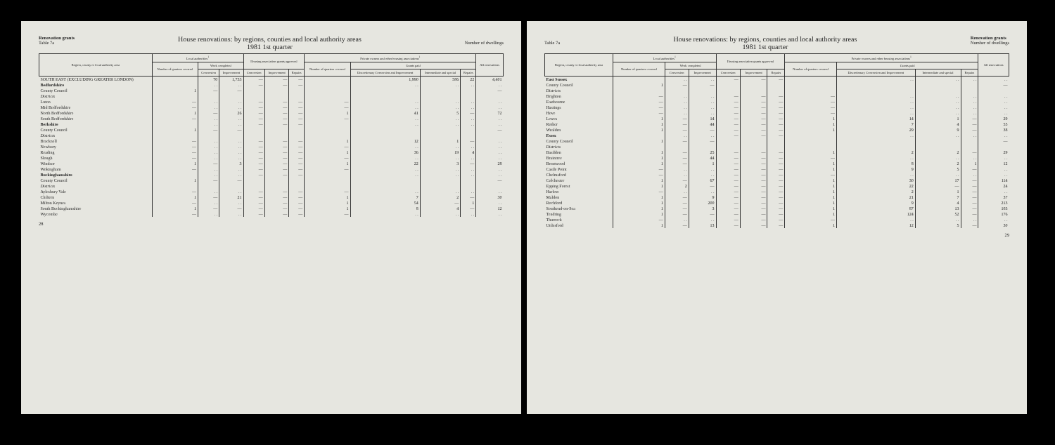Renovation grants
Table 7a
House renovations: by regions, counties and local authority areas
1981 1st quarter
Number of dwellings
| Region, county or local authority area | Local authorities<sup>1</sup> | | | Housing association grants approved | | | Private owners and other housing associations<sup>1</sup> | | | | All renovations |
| --- | --- | --- | --- | --- | --- | --- | --- | --- | --- | --- | --- |
| | Number of quarters covered | Work completed | | | | | Number of quarters covered | Grants paid | | | |
| | | Conversion | Improvement | Conversion | Improvement | Repairs | | Discretionary Conversion and Improvement | Intermediate and special | Repairs | |
| SOUTH EAST (EXCLUDING GREATER LONDON) | | 70 | 1,733 | — | — | — | | 1,990 | 586 | 22 | 4,401 |
| Bedfordshire | | . . | . . | — | — | — | | . . | . . | . . | . . |
| County Council | 1 | — | — | | | | | | | | — |
| Districts | | | | | | | | | | | |
| Luton | — | . . | . . | — | — | — | — | . . | . . | . . | . . |
| Mid Bedfordshire | — | . . | . . | — | — | — | — | . . | . . | . . | . . |
| North Bedfordshire | 1 | — | 26 | — | — | — | 1 | 41 | 5 | — | 72 |
| South Bedfordshire | — | . . | . . | — | — | — | — | . . | . . | . . | . . |
| Berkshire | | . . | . . | — | — | — | | . . | . . | . . | . . |
| County Council | 1 | — | — | | | | | | | | — |
| Districts | | | | | | | | | | | |
| Bracknell | — | . . | . . | — | — | — | 1 | 12 | 1 | — | . . |
| Newbury | — | . . | . . | — | — | — | — | . . | . . | . . | . . |
| Reading | — | . . | . . | — | — | — | 1 | 36 | 19 | 4 | . . |
| Slough | — | . . | . . | — | — | — | — | . . | . . | . . | . . |
| Windsor | 1 | — | 3 | — | — | — | 1 | 22 | 3 | — | 28 |
| Wokingham | — | . . | . . | — | — | — | — | . . | . . | . . | . . |
| Buckinghamshire | | . . | . . | — | — | — | | . . | . . | . . | . . |
| County Council | 1 | — | — | | | | | | | | — |
| Districts | | | | | | | | | | | |
| Aylesbury Vale | — | . . | . . | — | — | — | — | . . | . . | . . | . . |
| Chiltern | 1 | — | 21 | — | — | — | 1 | 7 | 2 | — | 30 |
| Milton Keynes | — | . . | . . | — | — | — | 1 | 54 | — | 1 | . . |
| South Buckinghamshire | 1 | — | — | — | — | — | 1 | 8 | 4 | — | 12 |
| Wycombe | — | . . | . . | — | — | — | — | . . | . . | . . | . . |
28
Table 7a
House renovations: by regions, counties and local authority areas
1981 1st quarter
Renovation grants
Number of dwellings
| Region, county or local authority area | Local authorities<sup>1</sup> | | | Housing association grants approved | | | Private owners and other housing associations<sup>1</sup> | | | | All renovations |
| --- | --- | --- | --- | --- | --- | --- | --- | --- | --- | --- | --- |
| | Number of quarters covered | Work completed | | | | | Number of quarters covered | Grants paid | | | |
| | | Conversion | Improvement | Conversion | Improvement | Repairs | | Discretionary Conversion and Improvement | Intermediate and special | Repairs | |
| East Sussex | | . . | . . | — | — | — | | . . | . . | . . | . . |
| County Council | 1 | — | — | | | | | | | | — |
| Districts | | | | | | | | | | | |
| Brighton | — | . . | . . | — | — | — | — | . . | . . | . . | . . |
| Eastbourne | — | . . | . . | — | — | — | — | . . | . . | . . | . . |
| Hastings | — | . . | . . | — | — | — | — | . . | . . | . . | . . |
| Hove | — | . . | . . | — | — | — | — | . . | . . | . . | . . |
| Lewes | 1 | — | 14 | — | — | — | 1 | 14 | 1 | — | 29 |
| Rother | 1 | — | 44 | — | — | — | 1 | 7 | 4 | — | 55 |
| Wealden | 1 | — | — | — | — | — | 1 | 29 | 9 | — | 38 |
| Essex | | . . | . . | — | — | — | | . . | . . | . . | . . |
| County Council | 1 | — | — | | | | | | | | — |
| Districts | | | | | | | | | | | |
| Basildon | 1 | — | 25 | — | — | — | 1 | 2 | 2 | — | 29 |
| Braintree | 1 | — | 44 | — | — | — | — | . . | . . | . . | . . |
| Brentwood | 1 | — | 1 | — | — | — | 1 | 8 | 2 | 1 | 12 |
| Castle Point | — | . . | . . | — | — | — | 1 | 9 | 5 | — | . . |
| Chelmsford | — | . . | . . | — | — | — | — | . . | . . | . . | . . |
| Colchester | 1 | — | 67 | — | — | — | 1 | 30 | 17 | — | 114 |
| Epping Forest | 1 | 2 | — | — | — | — | 1 | 22 | — | — | 24 |
| Harlow | — | . . | . . | — | — | — | 1 | 2 | 1 | — | . . |
| Maldon | 1 | — | 9 | — | — | — | 1 | 21 | 7 | — | 37 |
| Rochford | 1 | — | 200 | — | — | — | 1 | 9 | 4 | — | 213 |
| Southend-on-Sea | 1 | — | 3 | — | — | — | 1 | 87 | 13 | — | 103 |
| Tendring | 1 | — | — | — | — | — | 1 | 124 | 52 | — | 176 |
| Thurrock | — | . . | . . | — | — | — | — | . . | . . | . . | . . |
| Uttlesford | 1 | — | 13 | — | — | — | 1 | 12 | 5 | — | 30 |
29